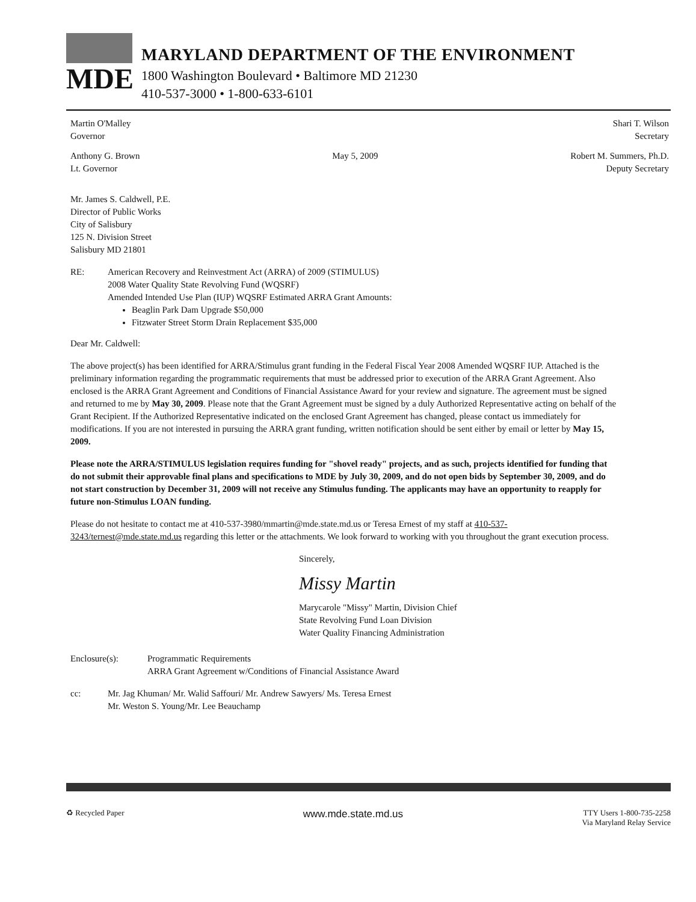MDE
MARYLAND DEPARTMENT OF THE ENVIRONMENT
1800 Washington Boulevard • Baltimore MD 21230
410-537-3000 • 1-800-633-6101
Martin O'Malley
Governor
Shari T. Wilson
Secretary
Anthony G. Brown
Lt. Governor
May 5, 2009 Robert M. Summers, Ph.D.
Deputy Secretary
Mr. James S. Caldwell, P.E.
Director of Public Works
City of Salisbury
125 N. Division Street
Salisbury MD 21801
RE: American Recovery and Reinvestment Act (ARRA) of 2009 (STIMULUS)
2008 Water Quality State Revolving Fund (WQSRF)
Amended Intended Use Plan (IUP) WQSRF Estimated ARRA Grant Amounts:
Beaglin Park Dam Upgrade $50,000
Fitzwater Street Storm Drain Replacement $35,000
Dear Mr. Caldwell:
The above project(s) has been identified for ARRA/Stimulus grant funding in the Federal Fiscal Year 2008 Amended WQSRF IUP. Attached is the preliminary information regarding the programmatic requirements that must be addressed prior to execution of the ARRA Grant Agreement. Also enclosed is the ARRA Grant Agreement and Conditions of Financial Assistance Award for your review and signature. The agreement must be signed and returned to me by May 30, 2009. Please note that the Grant Agreement must be signed by a duly Authorized Representative acting on behalf of the Grant Recipient. If the Authorized Representative indicated on the enclosed Grant Agreement has changed, please contact us immediately for modifications. If you are not interested in pursuing the ARRA grant funding, written notification should be sent either by email or letter by May 15, 2009.
Please note the ARRA/STIMULUS legislation requires funding for "shovel ready" projects, and as such, projects identified for funding that do not submit their approvable final plans and specifications to MDE by July 30, 2009, and do not open bids by September 30, 2009, and do not start construction by December 31, 2009 will not receive any Stimulus funding. The applicants may have an opportunity to reapply for future non-Stimulus LOAN funding.
Please do not hesitate to contact me at 410-537-3980/mmartin@mde.state.md.us or Teresa Ernest of my staff at 410-537-3243/ternest@mde.state.md.us regarding this letter or the attachments. We look forward to working with you throughout the grant execution process.
Sincerely,
Missy Martin
Marycarole "Missy" Martin, Division Chief
State Revolving Fund Loan Division
Water Quality Financing Administration
Enclosure(s): Programmatic Requirements
ARRA Grant Agreement w/Conditions of Financial Assistance Award
cc: Mr. Jag Khuman/ Mr. Walid Saffouri/ Mr. Andrew Sawyers/ Ms. Teresa Ernest
Mr. Weston S. Young/Mr. Lee Beauchamp
♻ Recycled Paper
www.mde.state.md.us
TTY Users 1-800-735-2258
Via Maryland Relay Service